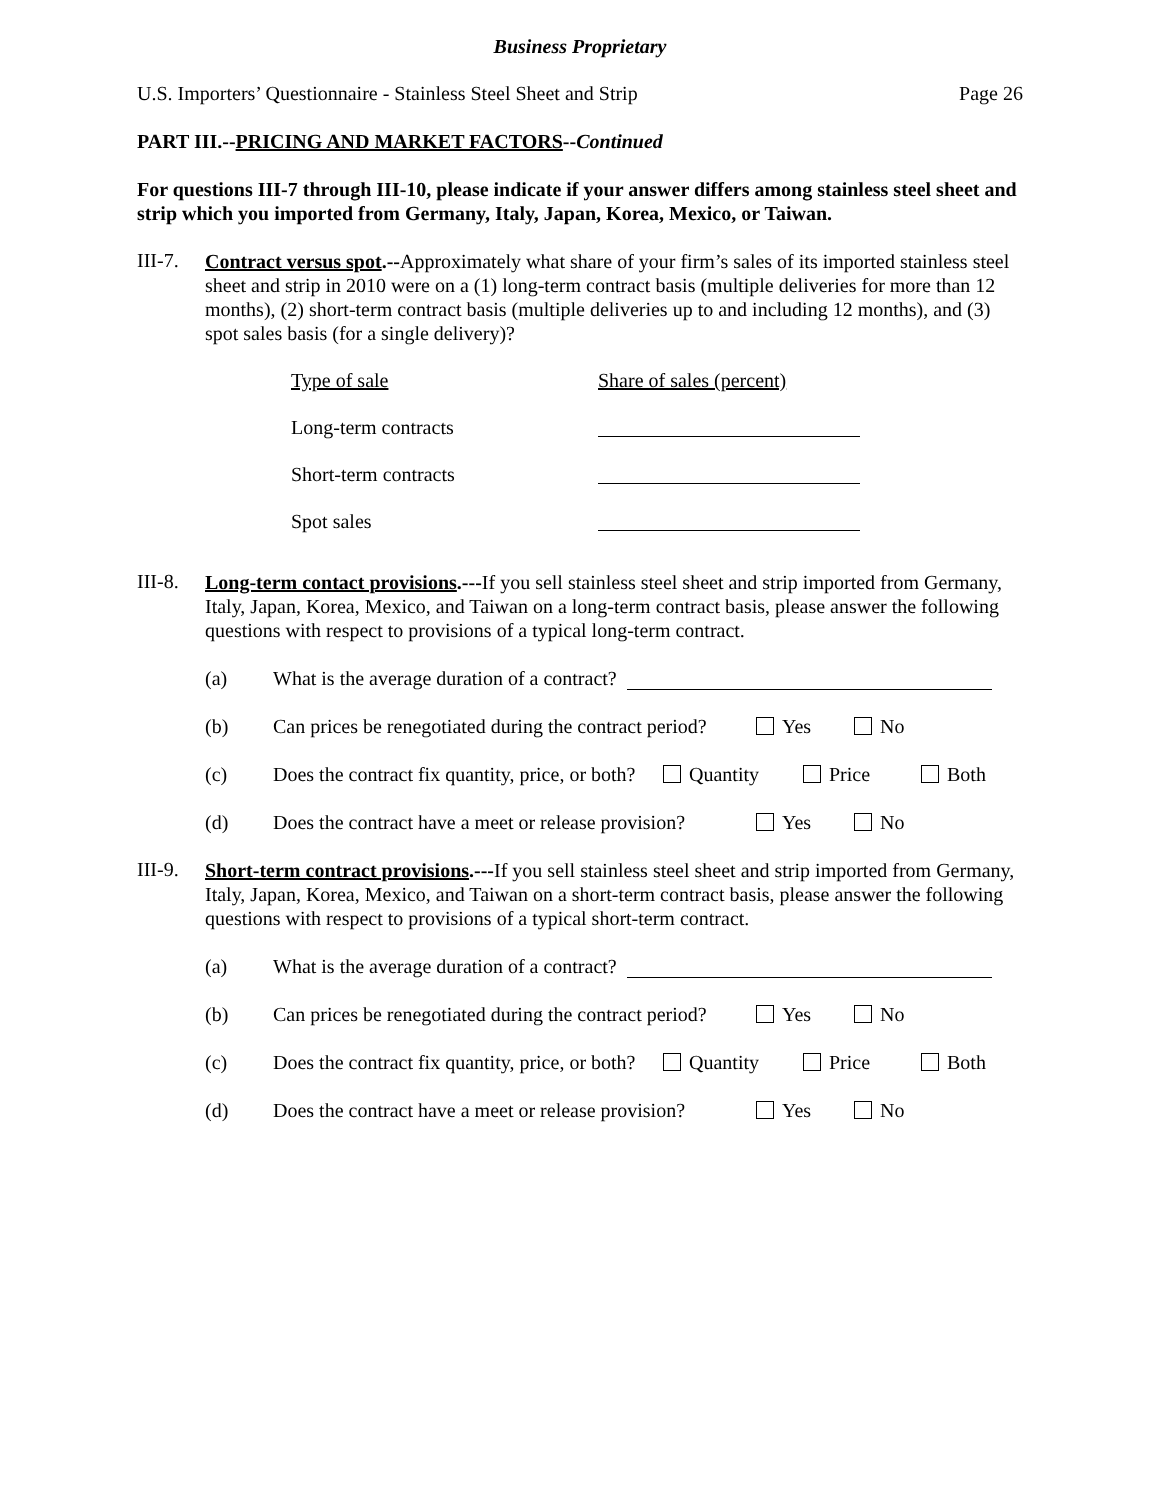Business Proprietary
U.S. Importers’ Questionnaire - Stainless Steel Sheet and Strip Page 26
PART III.--PRICING AND MARKET FACTORS--Continued
For questions III-7 through III-10, please indicate if your answer differs among stainless steel sheet and strip which you imported from Germany, Italy, Japan, Korea, Mexico, or Taiwan.
III-7.
Contract versus spot.--Approximately what share of your firm’s sales of its imported stainless steel sheet and strip in 2010 were on a (1) long-term contract basis (multiple deliveries for more than 12 months), (2) short-term contract basis (multiple deliveries up to and including 12 months), and (3) spot sales basis (for a single delivery)?
Type of sale Share of sales (percent)
Long-term contracts
Short-term contracts
Spot sales
III-8.
Long-term contact provisions.---If you sell stainless steel sheet and strip imported from Germany, Italy, Japan, Korea, Mexico, and Taiwan on a long-term contract basis, please answer the following questions with respect to provisions of a typical long-term contract.
(a) What is the average duration of a contract?
(b) Can prices be renegotiated during the contract period? Yes No
(c) Does the contract fix quantity, price, or both? Quantity Price Both
(d) Does the contract have a meet or release provision? Yes No
III-9.
Short-term contract provisions.---If you sell stainless steel sheet and strip imported from Germany, Italy, Japan, Korea, Mexico, and Taiwan on a short-term contract basis, please answer the following questions with respect to provisions of a typical short-term contract.
(a) What is the average duration of a contract?
(b) Can prices be renegotiated during the contract period? Yes No
(c) Does the contract fix quantity, price, or both? Quantity Price Both
(d) Does the contract have a meet or release provision? Yes No